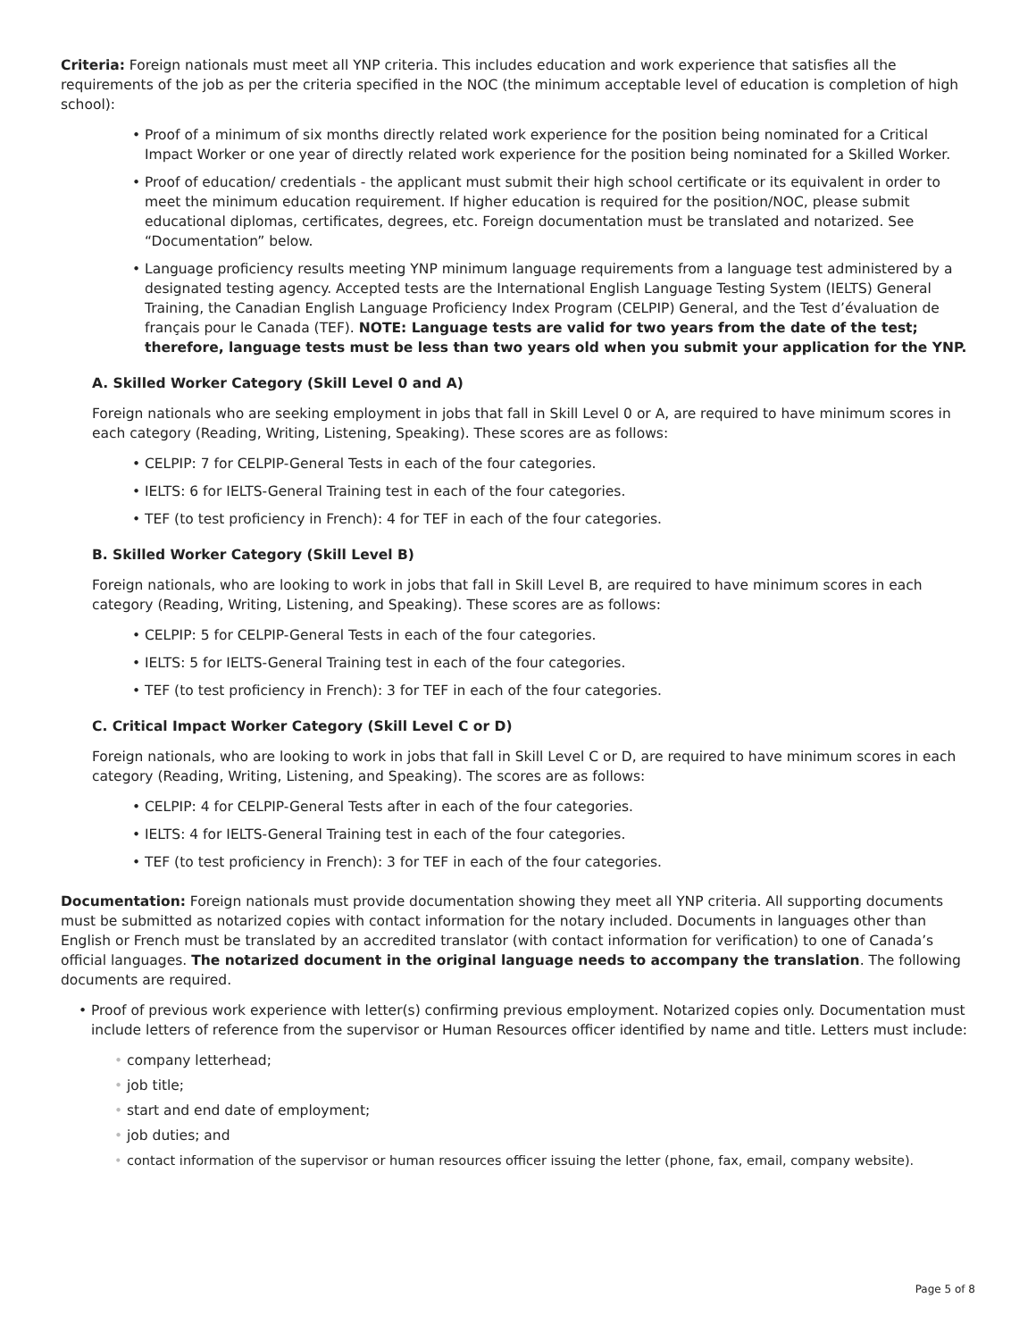Criteria: Foreign nationals must meet all YNP criteria. This includes education and work experience that satisfies all the requirements of the job as per the criteria specified in the NOC (the minimum acceptable level of education is completion of high school):
• Proof of a minimum of six months directly related work experience for the position being nominated for a Critical Impact Worker or one year of directly related work experience for the position being nominated for a Skilled Worker.
• Proof of education/ credentials - the applicant must submit their high school certificate or its equivalent in order to meet the minimum education requirement. If higher education is required for the position/NOC, please submit educational diplomas, certificates, degrees, etc. Foreign documentation must be translated and notarized. See “Documentation” below.
• Language proficiency results meeting YNP minimum language requirements from a language test administered by a designated testing agency. Accepted tests are the International English Language Testing System (IELTS) General Training, the Canadian English Language Proficiency Index Program (CELPIP) General, and the Test d’évaluation de français pour le Canada (TEF). NOTE: Language tests are valid for two years from the date of the test; therefore, language tests must be less than two years old when you submit your application for the YNP.
A. Skilled Worker Category (Skill Level 0 and A)
Foreign nationals who are seeking employment in jobs that fall in Skill Level 0 or A, are required to have minimum scores in each category (Reading, Writing, Listening, Speaking). These scores are as follows:
• CELPIP: 7 for CELPIP-General Tests in each of the four categories.
• IELTS: 6 for IELTS-General Training test in each of the four categories.
• TEF (to test proficiency in French): 4 for TEF in each of the four categories.
B. Skilled Worker Category (Skill Level B)
Foreign nationals, who are looking to work in jobs that fall in Skill Level B, are required to have minimum scores in each category (Reading, Writing, Listening, and Speaking). These scores are as follows:
• CELPIP: 5 for CELPIP-General Tests in each of the four categories.
• IELTS: 5 for IELTS-General Training test in each of the four categories.
• TEF (to test proficiency in French): 3 for TEF in each of the four categories.
C. Critical Impact Worker Category (Skill Level C or D)
Foreign nationals, who are looking to work in jobs that fall in Skill Level C or D, are required to have minimum scores in each category (Reading, Writing, Listening, and Speaking). The scores are as follows:
• CELPIP: 4 for CELPIP-General Tests after in each of the four categories.
• IELTS: 4 for IELTS-General Training test in each of the four categories.
• TEF (to test proficiency in French): 3 for TEF in each of the four categories.
Documentation: Foreign nationals must provide documentation showing they meet all YNP criteria. All supporting documents must be submitted as notarized copies with contact information for the notary included. Documents in languages other than English or French must be translated by an accredited translator (with contact information for verification) to one of Canada’s official languages. The notarized document in the original language needs to accompany the translation. The following documents are required.
• Proof of previous work experience with letter(s) confirming previous employment. Notarized copies only. Documentation must include letters of reference from the supervisor or Human Resources officer identified by name and title. Letters must include:
• company letterhead;
• job title;
• start and end date of employment;
• job duties; and
• contact information of the supervisor or human resources officer issuing the letter (phone, fax, email, company website).
Page 5 of 8